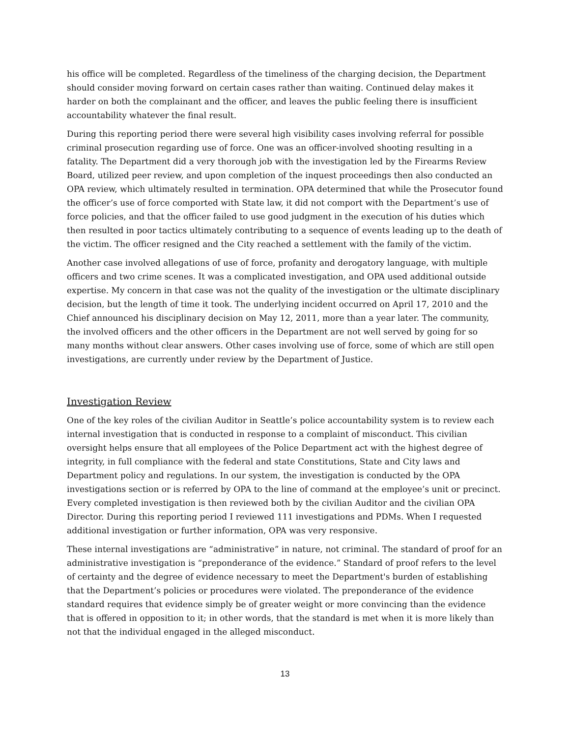his office will be completed. Regardless of the timeliness of the charging decision, the Department should consider moving forward on certain cases rather than waiting. Continued delay makes it harder on both the complainant and the officer, and leaves the public feeling there is insufficient accountability whatever the final result.
During this reporting period there were several high visibility cases involving referral for possible criminal prosecution regarding use of force. One was an officer-involved shooting resulting in a fatality. The Department did a very thorough job with the investigation led by the Firearms Review Board, utilized peer review, and upon completion of the inquest proceedings then also conducted an OPA review, which ultimately resulted in termination. OPA determined that while the Prosecutor found the officer’s use of force comported with State law, it did not comport with the Department’s use of force policies, and that the officer failed to use good judgment in the execution of his duties which then resulted in poor tactics ultimately contributing to a sequence of events leading up to the death of the victim. The officer resigned and the City reached a settlement with the family of the victim.
Another case involved allegations of use of force, profanity and derogatory language, with multiple officers and two crime scenes. It was a complicated investigation, and OPA used additional outside expertise. My concern in that case was not the quality of the investigation or the ultimate disciplinary decision, but the length of time it took. The underlying incident occurred on April 17, 2010 and the Chief announced his disciplinary decision on May 12, 2011, more than a year later. The community, the involved officers and the other officers in the Department are not well served by going for so many months without clear answers. Other cases involving use of force, some of which are still open investigations, are currently under review by the Department of Justice.
Investigation Review
One of the key roles of the civilian Auditor in Seattle’s police accountability system is to review each internal investigation that is conducted in response to a complaint of misconduct. This civilian oversight helps ensure that all employees of the Police Department act with the highest degree of integrity, in full compliance with the federal and state Constitutions, State and City laws and Department policy and regulations. In our system, the investigation is conducted by the OPA investigations section or is referred by OPA to the line of command at the employee’s unit or precinct. Every completed investigation is then reviewed both by the civilian Auditor and the civilian OPA Director. During this reporting period I reviewed 111 investigations and PDMs. When I requested additional investigation or further information, OPA was very responsive.
These internal investigations are “administrative” in nature, not criminal. The standard of proof for an administrative investigation is “preponderance of the evidence.” Standard of proof refers to the level of certainty and the degree of evidence necessary to meet the Department's burden of establishing that the Department’s policies or procedures were violated. The preponderance of the evidence standard requires that evidence simply be of greater weight or more convincing than the evidence that is offered in opposition to it; in other words, that the standard is met when it is more likely than not that the individual engaged in the alleged misconduct.
13